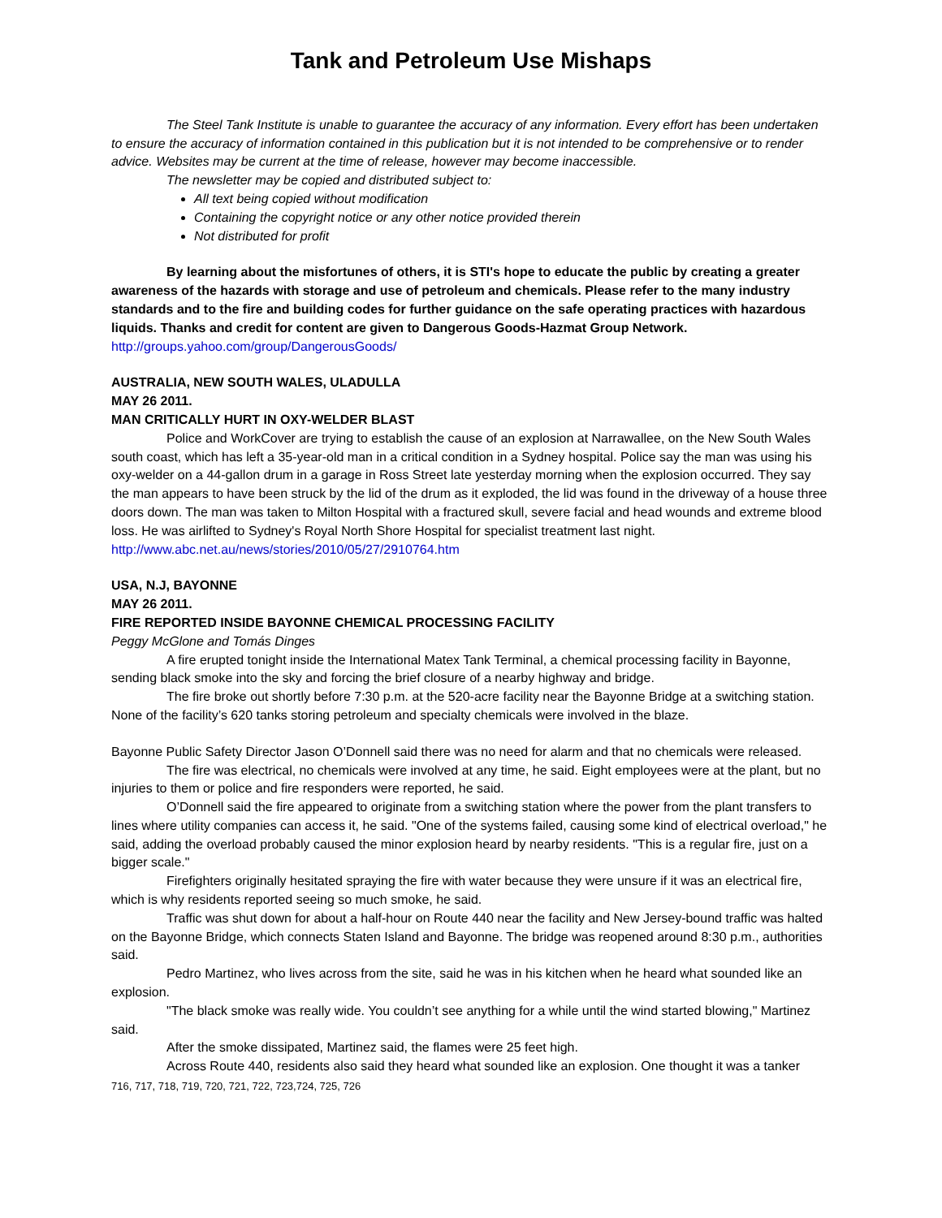Tank and Petroleum Use Mishaps
The Steel Tank Institute is unable to guarantee the accuracy of any information. Every effort has been undertaken to ensure the accuracy of information contained in this publication but it is not intended to be comprehensive or to render advice. Websites may be current at the time of release, however may become inaccessible.
The newsletter may be copied and distributed subject to:
All text being copied without modification
Containing the copyright notice or any other notice provided therein
Not distributed for profit
By learning about the misfortunes of others, it is STI's hope to educate the public by creating a greater awareness of the hazards with storage and use of petroleum and chemicals. Please refer to the many industry standards and to the fire and building codes for further guidance on the safe operating practices with hazardous liquids. Thanks and credit for content are given to Dangerous Goods-Hazmat Group Network.
http://groups.yahoo.com/group/DangerousGoods/
AUSTRALIA, NEW SOUTH WALES, ULADULLA
MAY 26 2011.
MAN CRITICALLY HURT IN OXY-WELDER BLAST
Police and WorkCover are trying to establish the cause of an explosion at Narrawallee, on the New South Wales south coast, which has left a 35-year-old man in a critical condition in a Sydney hospital. Police say the man was using his oxy-welder on a 44-gallon drum in a garage in Ross Street late yesterday morning when the explosion occurred. They say the man appears to have been struck by the lid of the drum as it exploded, the lid was found in the driveway of a house three doors down. The man was taken to Milton Hospital with a fractured skull, severe facial and head wounds and extreme blood loss. He was airlifted to Sydney's Royal North Shore Hospital for specialist treatment last night.
http://www.abc.net.au/news/stories/2010/05/27/2910764.htm
USA, N.J, BAYONNE
MAY 26 2011.
FIRE REPORTED INSIDE BAYONNE CHEMICAL PROCESSING FACILITY
Peggy McGlone and Tomás Dinges
A fire erupted tonight inside the International Matex Tank Terminal, a chemical processing facility in Bayonne, sending black smoke into the sky and forcing the brief closure of a nearby highway and bridge.
The fire broke out shortly before 7:30 p.m. at the 520-acre facility near the Bayonne Bridge at a switching station. None of the facility’s 620 tanks storing petroleum and specialty chemicals were involved in the blaze.
Bayonne Public Safety Director Jason O’Donnell said there was no need for alarm and that no chemicals were released.
The fire was electrical, no chemicals were involved at any time, he said. Eight employees were at the plant, but no injuries to them or police and fire responders were reported, he said.
O’Donnell said the fire appeared to originate from a switching station where the power from the plant transfers to lines where utility companies can access it, he said. "One of the systems failed, causing some kind of electrical overload," he said, adding the overload probably caused the minor explosion heard by nearby residents. "This is a regular fire, just on a bigger scale."
Firefighters originally hesitated spraying the fire with water because they were unsure if it was an electrical fire, which is why residents reported seeing so much smoke, he said.
Traffic was shut down for about a half-hour on Route 440 near the facility and New Jersey-bound traffic was halted on the Bayonne Bridge, which connects Staten Island and Bayonne. The bridge was reopened around 8:30 p.m., authorities said.
Pedro Martinez, who lives across from the site, said he was in his kitchen when he heard what sounded like an explosion.
"The black smoke was really wide. You couldn’t see anything for a while until the wind started blowing," Martinez said.
After the smoke dissipated, Martinez said, the flames were 25 feet high.
Across Route 440, residents also said they heard what sounded like an explosion. One thought it was a tanker
716, 717, 718, 719, 720, 721, 722, 723,724, 725, 726